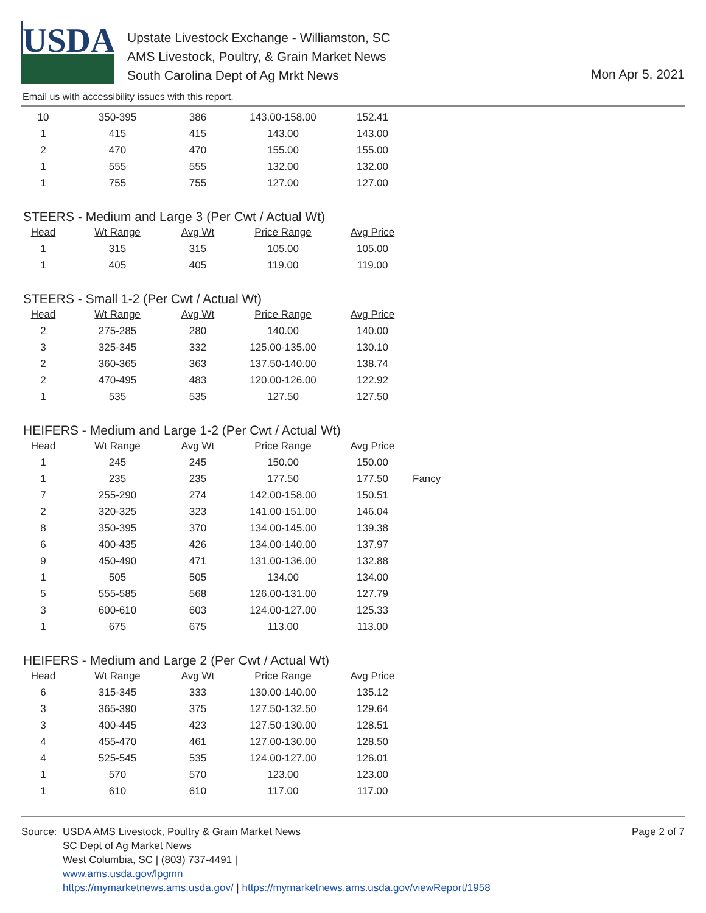USDA
Upstate Livestock Exchange - Williamston, SC
AMS Livestock, Poultry, & Grain Market News
South Carolina Dept of Ag Mrkt News
Mon Apr 5, 2021
Email us with accessibility issues with this report.
| 10 | 350-395 | 386 | 143.00-158.00 | 152.41 |
| 1 | 415 | 415 | 143.00 | 143.00 |
| 2 | 470 | 470 | 155.00 | 155.00 |
| 1 | 555 | 555 | 132.00 | 132.00 |
| 1 | 755 | 755 | 127.00 | 127.00 |
STEERS - Medium and Large 3 (Per Cwt / Actual Wt)
| Head | Wt Range | Avg Wt | Price Range | Avg Price |
| --- | --- | --- | --- | --- |
| 1 | 315 | 315 | 105.00 | 105.00 |
| 1 | 405 | 405 | 119.00 | 119.00 |
STEERS - Small 1-2 (Per Cwt / Actual Wt)
| Head | Wt Range | Avg Wt | Price Range | Avg Price |
| --- | --- | --- | --- | --- |
| 2 | 275-285 | 280 | 140.00 | 140.00 |
| 3 | 325-345 | 332 | 125.00-135.00 | 130.10 |
| 2 | 360-365 | 363 | 137.50-140.00 | 138.74 |
| 2 | 470-495 | 483 | 120.00-126.00 | 122.92 |
| 1 | 535 | 535 | 127.50 | 127.50 |
HEIFERS - Medium and Large 1-2 (Per Cwt / Actual Wt)
| Head | Wt Range | Avg Wt | Price Range | Avg Price | |
| --- | --- | --- | --- | --- | --- |
| 1 | 245 | 245 | 150.00 | 150.00 | |
| 1 | 235 | 235 | 177.50 | 177.50 | Fancy |
| 7 | 255-290 | 274 | 142.00-158.00 | 150.51 | |
| 2 | 320-325 | 323 | 141.00-151.00 | 146.04 | |
| 8 | 350-395 | 370 | 134.00-145.00 | 139.38 | |
| 6 | 400-435 | 426 | 134.00-140.00 | 137.97 | |
| 9 | 450-490 | 471 | 131.00-136.00 | 132.88 | |
| 1 | 505 | 505 | 134.00 | 134.00 | |
| 5 | 555-585 | 568 | 126.00-131.00 | 127.79 | |
| 3 | 600-610 | 603 | 124.00-127.00 | 125.33 | |
| 1 | 675 | 675 | 113.00 | 113.00 | |
HEIFERS - Medium and Large 2 (Per Cwt / Actual Wt)
| Head | Wt Range | Avg Wt | Price Range | Avg Price |
| --- | --- | --- | --- | --- |
| 6 | 315-345 | 333 | 130.00-140.00 | 135.12 |
| 3 | 365-390 | 375 | 127.50-132.50 | 129.64 |
| 3 | 400-445 | 423 | 127.50-130.00 | 128.51 |
| 4 | 455-470 | 461 | 127.00-130.00 | 128.50 |
| 4 | 525-545 | 535 | 124.00-127.00 | 126.01 |
| 1 | 570 | 570 | 123.00 | 123.00 |
| 1 | 610 | 610 | 117.00 | 117.00 |
Source:
USDA AMS Livestock, Poultry & Grain Market News
SC Dept of Ag Market News
West Columbia, SC | (803) 737-4491 |
www.ams.usda.gov/lpgmn
https://mymarketnews.ams.usda.gov/ | https://mymarketnews.ams.usda.gov/viewReport/1958
Page 2 of 7